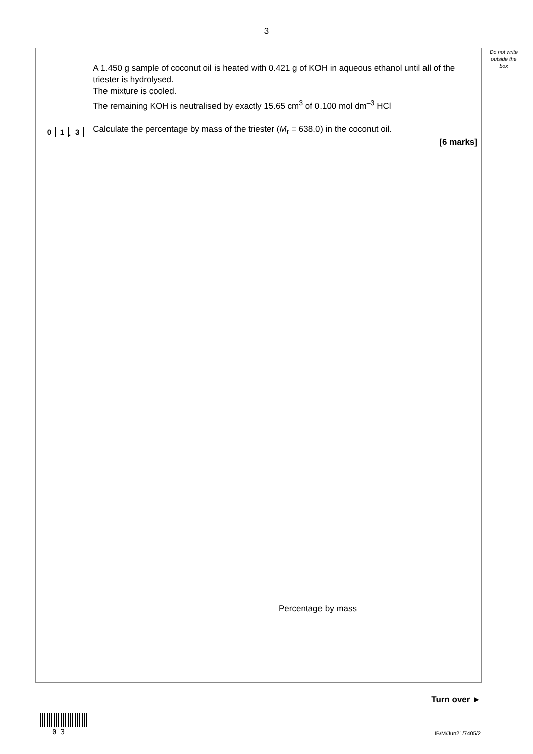3
Do not write outside the box
0 1. 3
A 1.450 g sample of coconut oil is heated with 0.421 g of KOH in aqueous ethanol until all of the triester is hydrolysed.
The mixture is cooled.
The remaining KOH is neutralised by exactly 15.65 cm<sup>3</sup> of 0.100 mol dm<sup>–3</sup> HCl
Calculate the percentage by mass of the triester (M<sub>r</sub> = 638.0) in the coconut oil.
[6 marks]
Percentage by mass
Turn over ►
0 3 IB/M/Jun21/7405/2